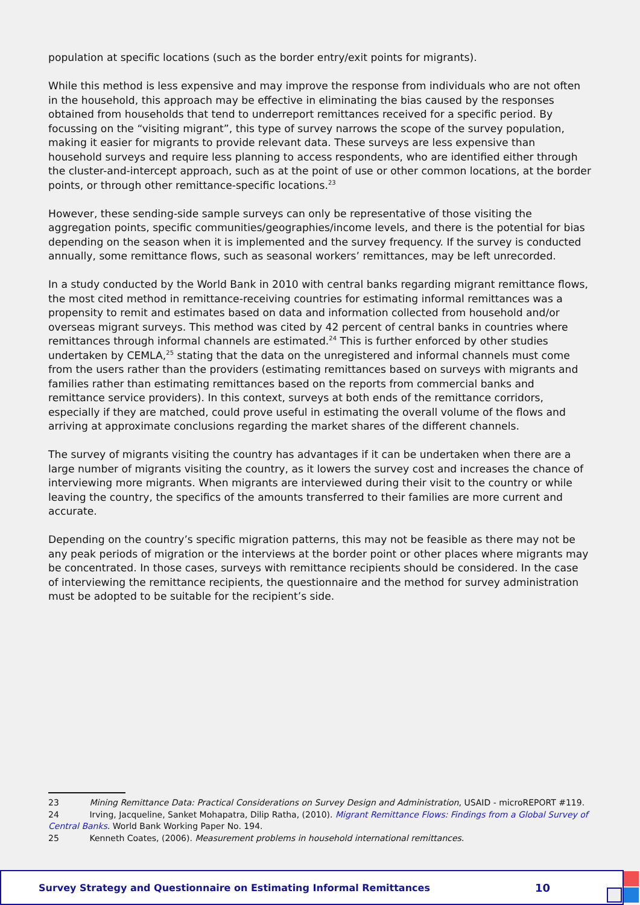population at specific locations (such as the border entry/exit points for migrants).
While this method is less expensive and may improve the response from individuals who are not often in the household, this approach may be effective in eliminating the bias caused by the responses obtained from households that tend to underreport remittances received for a specific period. By focussing on the “visiting migrant”, this type of survey narrows the scope of the survey population, making it easier for migrants to provide relevant data. These surveys are less expensive than household surveys and require less planning to access respondents, who are identified either through the cluster-and-intercept approach, such as at the point of use or other common locations, at the border points, or through other remittance-specific locations.<sup>23</sup>
However, these sending-side sample surveys can only be representative of those visiting the aggregation points, specific communities/geographies/income levels, and there is the potential for bias depending on the season when it is implemented and the survey frequency. If the survey is conducted annually, some remittance flows, such as seasonal workers’ remittances, may be left unrecorded.
In a study conducted by the World Bank in 2010 with central banks regarding migrant remittance flows, the most cited method in remittance-receiving countries for estimating informal remittances was a propensity to remit and estimates based on data and information collected from household and/or overseas migrant surveys. This method was cited by 42 percent of central banks in countries where remittances through informal channels are estimated.<sup>24</sup> This is further enforced by other studies undertaken by CEMLA,<sup>25</sup> stating that the data on the unregistered and informal channels must come from the users rather than the providers (estimating remittances based on surveys with migrants and families rather than estimating remittances based on the reports from commercial banks and remittance service providers). In this context, surveys at both ends of the remittance corridors, especially if they are matched, could prove useful in estimating the overall volume of the flows and arriving at approximate conclusions regarding the market shares of the different channels.
The survey of migrants visiting the country has advantages if it can be undertaken when there are a large number of migrants visiting the country, as it lowers the survey cost and increases the chance of interviewing more migrants. When migrants are interviewed during their visit to the country or while leaving the country, the specifics of the amounts transferred to their families are more current and accurate.
Depending on the country’s specific migration patterns, this may not be feasible as there may not be any peak periods of migration or the interviews at the border point or other places where migrants may be concentrated. In those cases, surveys with remittance recipients should be considered. In the case of interviewing the remittance recipients, the questionnaire and the method for survey administration must be adopted to be suitable for the recipient’s side.
23 Mining Remittance Data: Practical Considerations on Survey Design and Administration, USAID - microREPORT #119.
24 Irving, Jacqueline, Sanket Mohapatra, Dilip Ratha, (2010). Migrant Remittance Flows: Findings from a Global Survey of Central Banks. World Bank Working Paper No. 194.
25 Kenneth Coates, (2006). Measurement problems in household international remittances.
Survey Strategy and Questionnaire on Estimating Informal Remittances 10